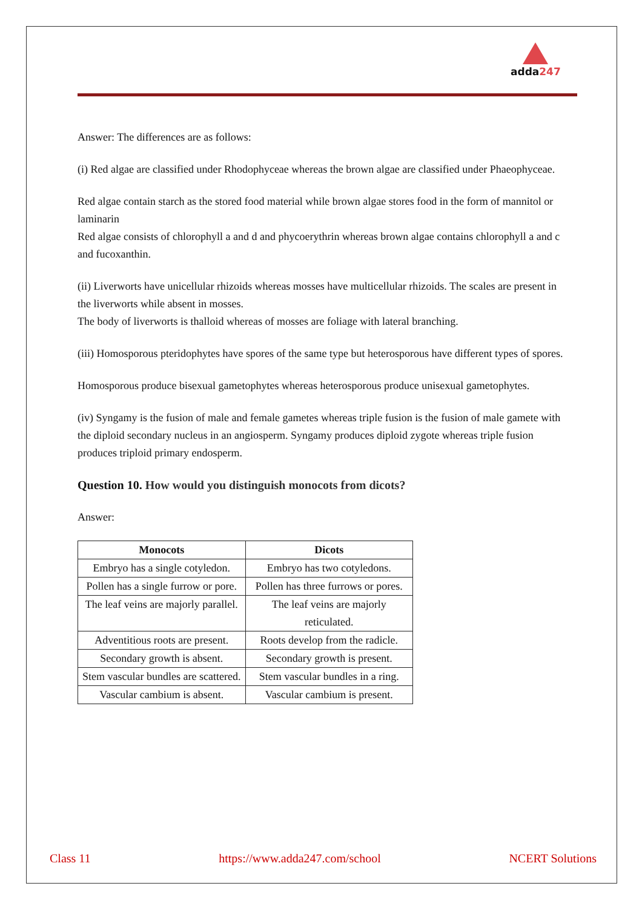adda247
Answer: The differences are as follows:
(i) Red algae are classified under Rhodophyceae whereas the brown algae are classified under Phaeophyceae.
Red algae contain starch as the stored food material while brown algae stores food in the form of mannitol or laminarin
Red algae consists of chlorophyll a and d and phycoerythrin whereas brown algae contains chlorophyll a and c and fucoxanthin.
(ii) Liverworts have unicellular rhizoids whereas mosses have multicellular rhizoids. The scales are present in the liverworts while absent in mosses.
The body of liverworts is thalloid whereas of mosses are foliage with lateral branching.
(iii) Homosporous pteridophytes have spores of the same type but heterosporous have different types of spores.
Homosporous produce bisexual gametophytes whereas heterosporous produce unisexual gametophytes.
(iv) Syngamy is the fusion of male and female gametes whereas triple fusion is the fusion of male gamete with the diploid secondary nucleus in an angiosperm. Syngamy produces diploid zygote whereas triple fusion produces triploid primary endosperm.
Question 10. How would you distinguish monocots from dicots?
Answer:
| Monocots | Dicots |
| --- | --- |
| Embryo has a single cotyledon. | Embryo has two cotyledons. |
| Pollen has a single furrow or pore. | Pollen has three furrows or pores. |
| The leaf veins are majorly parallel. | The leaf veins are majorly reticulated. |
| Adventitious roots are present. | Roots develop from the radicle. |
| Secondary growth is absent. | Secondary growth is present. |
| Stem vascular bundles are scattered. | Stem vascular bundles in a ring. |
| Vascular cambium is absent. | Vascular cambium is present. |
Class 11 https://www.adda247.com/school NCERT Solutions